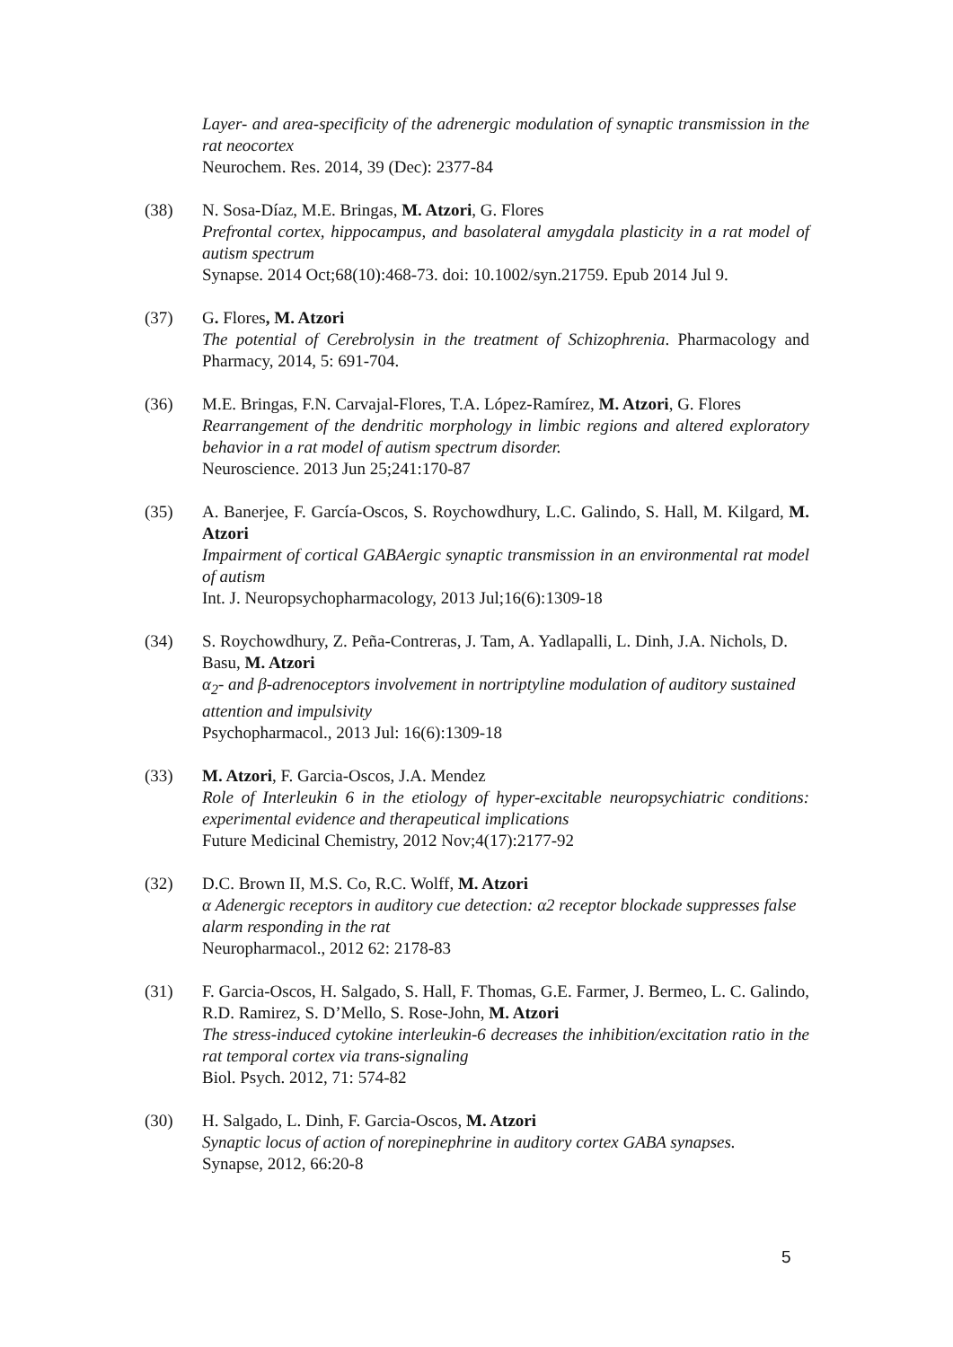Layer- and area-specificity of the adrenergic modulation of synaptic transmission in the rat neocortex
Neurochem. Res. 2014, 39 (Dec): 2377-84
(38) N. Sosa-Díaz, M.E. Bringas, M. Atzori, G. Flores
Prefrontal cortex, hippocampus, and basolateral amygdala plasticity in a rat model of autism spectrum
Synapse. 2014 Oct;68(10):468-73. doi: 10.1002/syn.21759. Epub 2014 Jul 9.
(37) G. Flores, M. Atzori
The potential of Cerebrolysin in the treatment of Schizophrenia. Pharmacology and Pharmacy, 2014, 5: 691-704.
(36)
M.E. Bringas, F.N. Carvajal-Flores, T.A. López-Ramírez, M. Atzori, G. Flores
Rearrangement of the dendritic morphology in limbic regions and altered exploratory behavior in a rat model of autism spectrum disorder.
Neuroscience. 2013 Jun 25;241:170-87
(35)
A. Banerjee, F. García-Oscos, S. Roychowdhury, L.C. Galindo, S. Hall, M. Kilgard, M. Atzori
Impairment of cortical GABAergic synaptic transmission in an environmental rat model of autism
Int. J. Neuropsychopharmacology, 2013 Jul;16(6):1309-18
(34) S. Roychowdhury, Z. Peña-Contreras, J. Tam, A. Yadlapalli, L. Dinh, J.A. Nichols, D. Basu, M. Atzori
α<sub>2</sub>- and β-adrenoceptors involvement in nortriptyline modulation of auditory sustained attention and impulsivity
Psychopharmacol., 2013 Jul: 16(6):1309-18
(33) M. Atzori, F. Garcia-Oscos, J.A. Mendez
Role of Interleukin 6 in the etiology of hyper-excitable neuropsychiatric conditions: experimental evidence and therapeutical implications
Future Medicinal Chemistry, 2012 Nov;4(17):2177-92
(32) D.C. Brown II, M.S. Co, R.C. Wolff, M. Atzori
α Adenergic receptors in auditory cue detection: α2 receptor blockade suppresses false alarm responding in the rat
Neuropharmacol., 2012 62: 2178-83
(31)
F. Garcia-Oscos, H. Salgado, S. Hall, F. Thomas, G.E. Farmer, J. Bermeo, L. C. Galindo, R.D. Ramirez, S. D’Mello, S. Rose-John, M. Atzori
The stress-induced cytokine interleukin-6 decreases the inhibition/excitation ratio in the rat temporal cortex via trans-signaling
Biol. Psych. 2012, 71: 574-82
(30) H. Salgado, L. Dinh, F. Garcia-Oscos, M. Atzori
Synaptic locus of action of norepinephrine in auditory cortex GABA synapses.
Synapse, 2012, 66:20-8
5